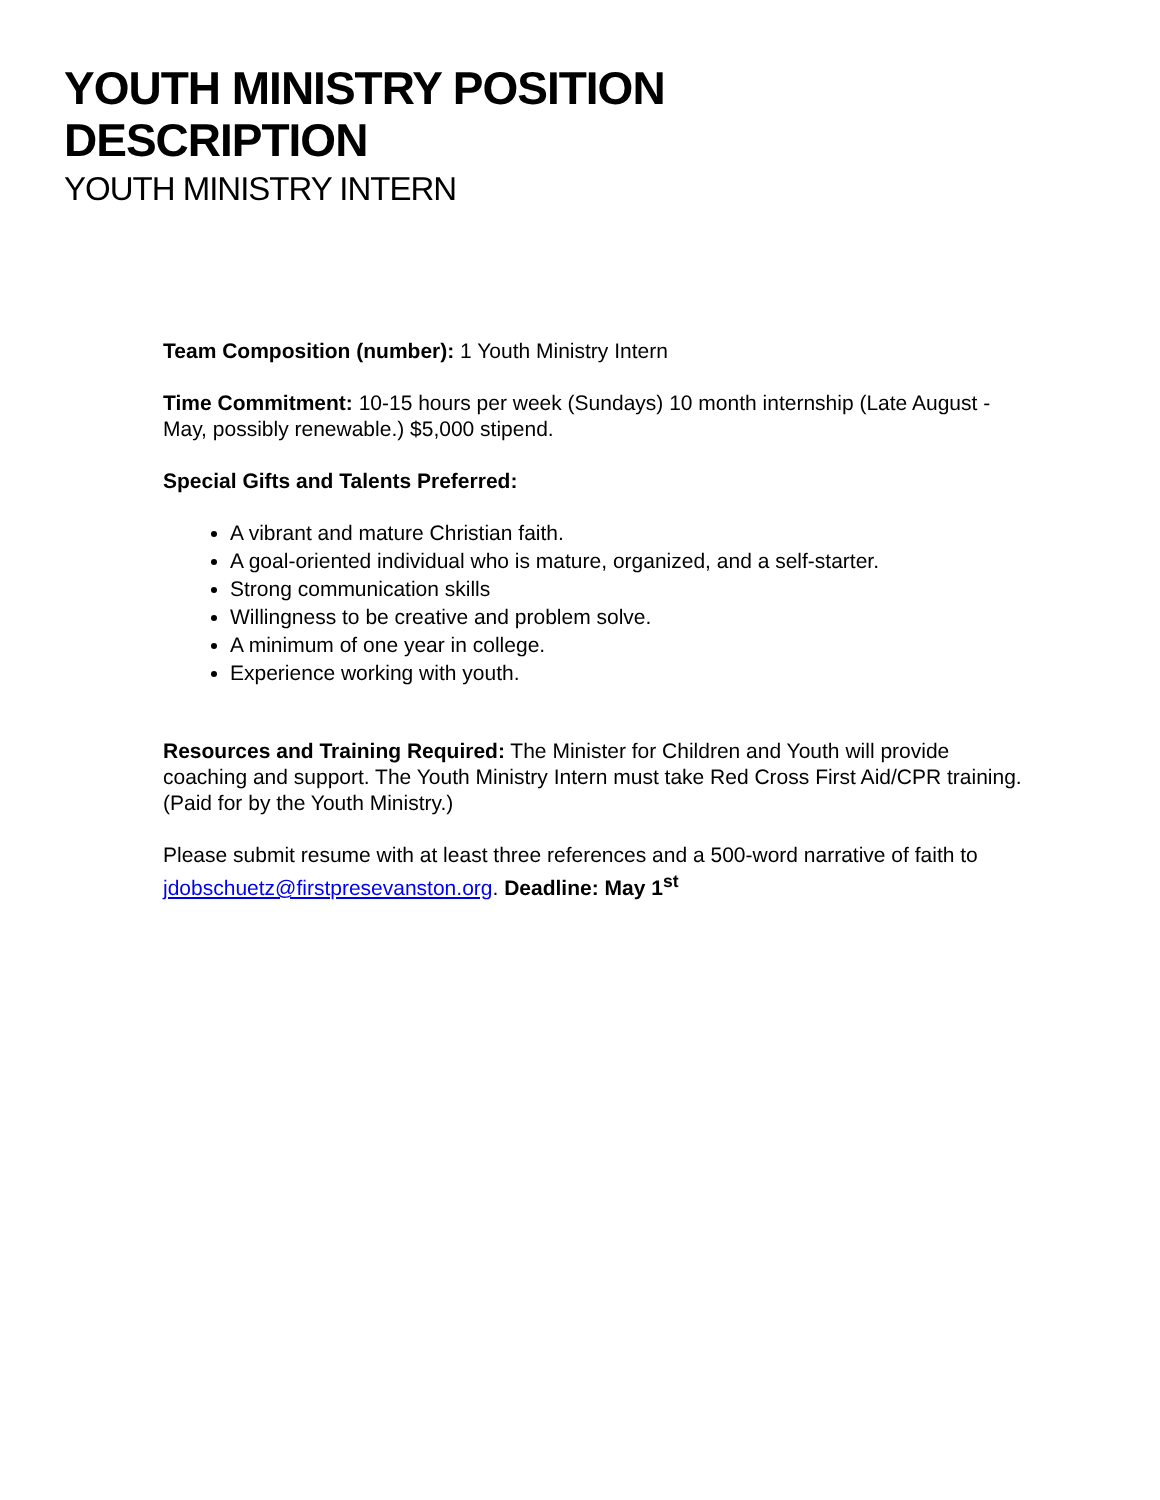YOUTH MINISTRY POSITION
DESCRIPTION
YOUTH MINISTRY INTERN
Team Composition (number): 1 Youth Ministry Intern
Time Commitment: 10-15 hours per week (Sundays) 10 month internship (Late August - May, possibly renewable.) $5,000 stipend.
Special Gifts and Talents Preferred:
A vibrant and mature Christian faith.
A goal-oriented individual who is mature, organized, and a self-starter.
Strong communication skills
Willingness to be creative and problem solve.
A minimum of one year in college.
Experience working with youth.
Resources and Training Required: The Minister for Children and Youth will provide coaching and support. The Youth Ministry Intern must take Red Cross First Aid/CPR training. (Paid for by the Youth Ministry.)
Please submit resume with at least three references and a 500-word narrative of faith to jdobschuetz@firstpresevanston.org. Deadline: May 1<sup>st</sup>